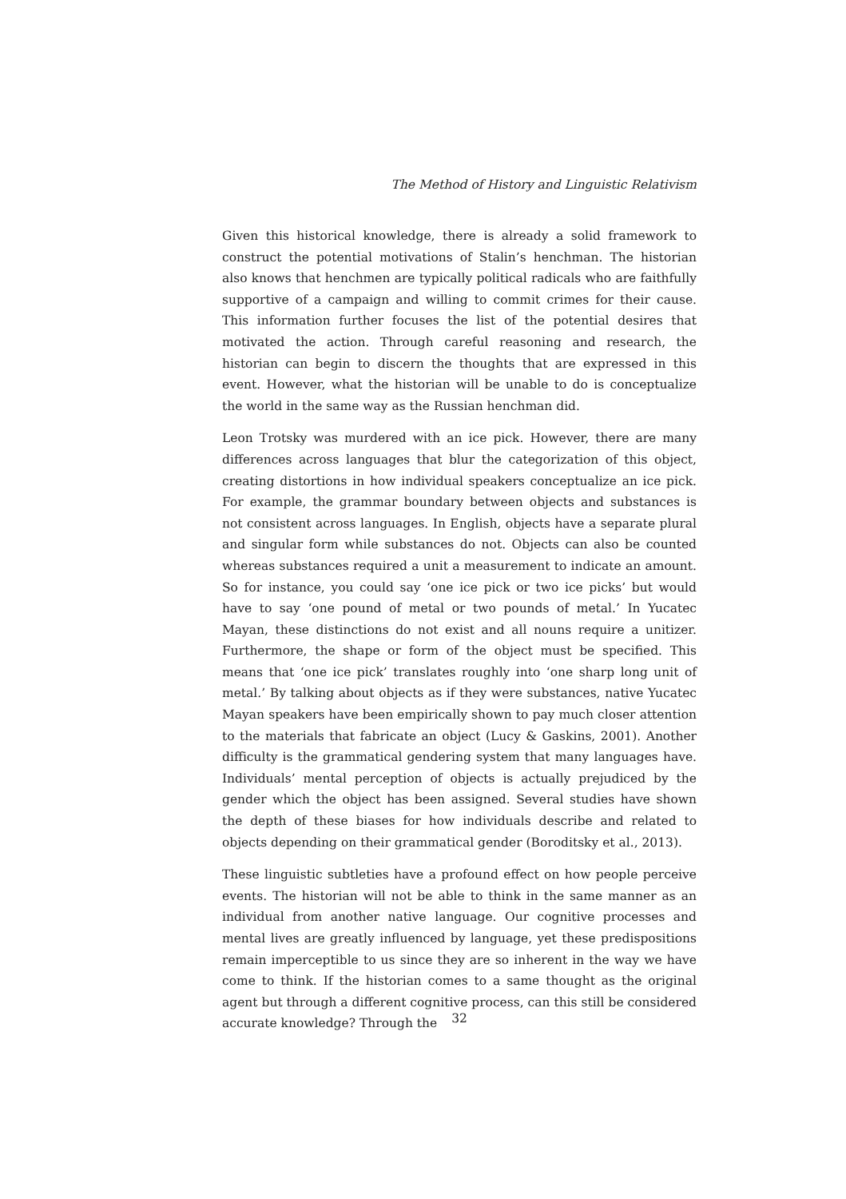The Method of History and Linguistic Relativism
Given this historical knowledge, there is already a solid framework to construct the potential motivations of Stalin’s henchman. The historian also knows that henchmen are typically political radicals who are faithfully supportive of a campaign and willing to commit crimes for their cause. This information further focuses the list of the potential desires that motivated the action. Through careful reasoning and research, the historian can begin to discern the thoughts that are expressed in this event. However, what the historian will be unable to do is conceptualize the world in the same way as the Russian henchman did.
Leon Trotsky was murdered with an ice pick. However, there are many differences across languages that blur the categorization of this object, creating distortions in how individual speakers conceptualize an ice pick. For example, the grammar boundary between objects and substances is not consistent across languages. In English, objects have a separate plural and singular form while substances do not. Objects can also be counted whereas substances required a unit a measurement to indicate an amount. So for instance, you could say ‘one ice pick or two ice picks’ but would have to say ‘one pound of metal or two pounds of metal.’ In Yucatec Mayan, these distinctions do not exist and all nouns require a unitizer. Furthermore, the shape or form of the object must be specified. This means that ‘one ice pick’ translates roughly into ‘one sharp long unit of metal.’ By talking about objects as if they were substances, native Yucatec Mayan speakers have been empirically shown to pay much closer attention to the materials that fabricate an object (Lucy & Gaskins, 2001). Another difficulty is the grammatical gendering system that many languages have. Individuals’ mental perception of objects is actually prejudiced by the gender which the object has been assigned. Several studies have shown the depth of these biases for how individuals describe and related to objects depending on their grammatical gender (Boroditsky et al., 2013).
These linguistic subtleties have a profound effect on how people perceive events. The historian will not be able to think in the same manner as an individual from another native language. Our cognitive processes and mental lives are greatly influenced by language, yet these predispositions remain imperceptible to us since they are so inherent in the way we have come to think. If the historian comes to a same thought as the original agent but through a different cognitive process, can this still be considered accurate knowledge? Through the
32